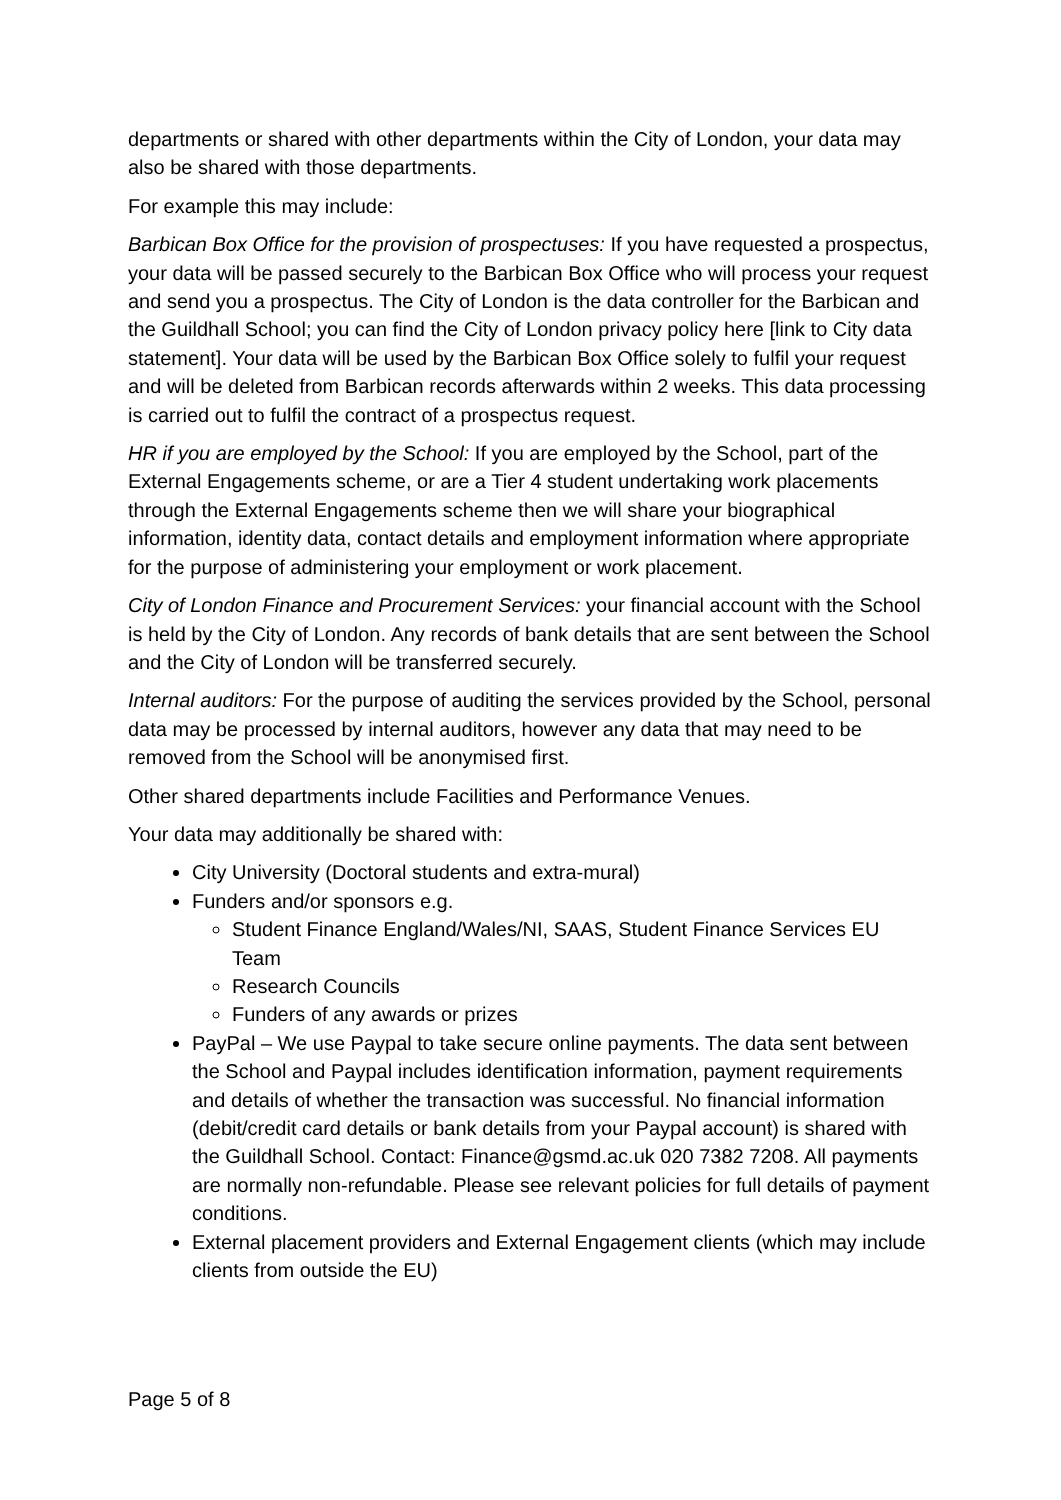departments or shared with other departments within the City of London, your data may also be shared with those departments.
For example this may include:
Barbican Box Office for the provision of prospectuses: If you have requested a prospectus, your data will be passed securely to the Barbican Box Office who will process your request and send you a prospectus. The City of London is the data controller for the Barbican and the Guildhall School; you can find the City of London privacy policy here [link to City data statement]. Your data will be used by the Barbican Box Office solely to fulfil your request and will be deleted from Barbican records afterwards within 2 weeks. This data processing is carried out to fulfil the contract of a prospectus request.
HR if you are employed by the School: If you are employed by the School, part of the External Engagements scheme, or are a Tier 4 student undertaking work placements through the External Engagements scheme then we will share your biographical information, identity data, contact details and employment information where appropriate for the purpose of administering your employment or work placement.
City of London Finance and Procurement Services: your financial account with the School is held by the City of London. Any records of bank details that are sent between the School and the City of London will be transferred securely.
Internal auditors: For the purpose of auditing the services provided by the School, personal data may be processed by internal auditors, however any data that may need to be removed from the School will be anonymised first.
Other shared departments include Facilities and Performance Venues.
Your data may additionally be shared with:
City University (Doctoral students and extra-mural)
Funders and/or sponsors e.g.
Student Finance England/Wales/NI, SAAS, Student Finance Services EU Team
Research Councils
Funders of any awards or prizes
PayPal – We use Paypal to take secure online payments. The data sent between the School and Paypal includes identification information, payment requirements and details of whether the transaction was successful. No financial information (debit/credit card details or bank details from your Paypal account) is shared with the Guildhall School. Contact: Finance@gsmd.ac.uk 020 7382 7208. All payments are normally non-refundable. Please see relevant policies for full details of payment conditions.
External placement providers and External Engagement clients (which may include clients from outside the EU)
Page 5 of 8